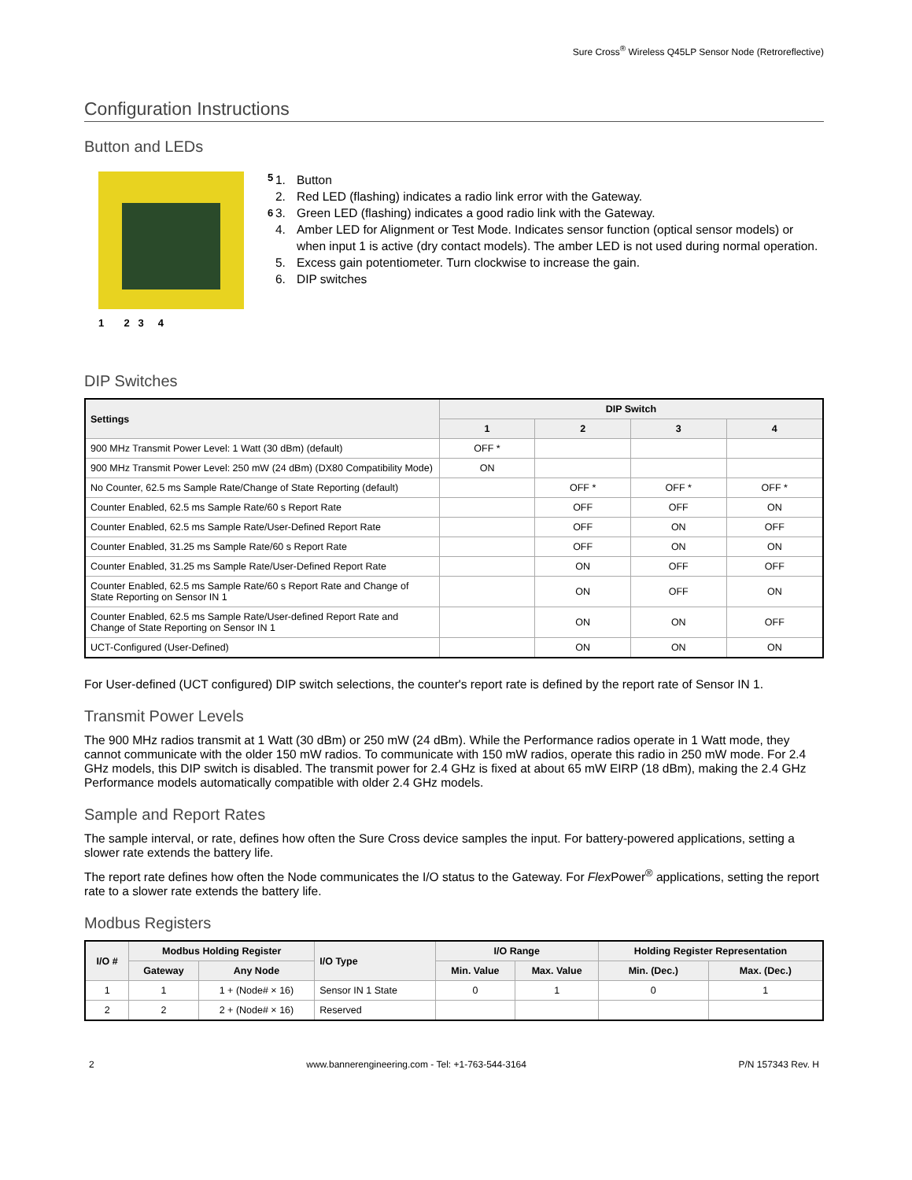Sure Cross<sup>®</sup> Wireless Q45LP Sensor Node (Retroreflective)
Configuration Instructions
Button and LEDs
1 2 3 4
5
6
1. Button
2. Red LED (flashing) indicates a radio link error with the Gateway.
3. Green LED (flashing) indicates a good radio link with the Gateway.
4. Amber LED for Alignment or Test Mode. Indicates sensor function (optical sensor models) or when input 1 is active (dry contact models). The amber LED is not used during normal operation.
5. Excess gain potentiometer. Turn clockwise to increase the gain.
6. DIP switches
DIP Switches
| Settings | DIP Switch | | | |
| --- | --- | --- | --- | --- |
| | 1 | 2 | 3 | 4 |
| 900 MHz Transmit Power Level: 1 Watt (30 dBm) (default) | OFF * | | | |
| 900 MHz Transmit Power Level: 250 mW (24 dBm) (DX80 Compatibility Mode) | ON | | | |
| No Counter, 62.5 ms Sample Rate/Change of State Reporting (default) | | OFF * | OFF * | OFF * |
| Counter Enabled, 62.5 ms Sample Rate/60 s Report Rate | | OFF | OFF | ON |
| Counter Enabled, 62.5 ms Sample Rate/User-Defined Report Rate | | OFF | ON | OFF |
| Counter Enabled, 31.25 ms Sample Rate/60 s Report Rate | | OFF | ON | ON |
| Counter Enabled, 31.25 ms Sample Rate/User-Defined Report Rate | | ON | OFF | OFF |
| Counter Enabled, 62.5 ms Sample Rate/60 s Report Rate and Change of State Reporting on Sensor IN 1 | | ON | OFF | ON |
| Counter Enabled, 62.5 ms Sample Rate/User-defined Report Rate and Change of State Reporting on Sensor IN 1 | | ON | ON | OFF |
| UCT-Configured (User-Defined) | | ON | ON | ON |
For User-defined (UCT configured) DIP switch selections, the counter's report rate is defined by the report rate of Sensor IN 1.
Transmit Power Levels
The 900 MHz radios transmit at 1 Watt (30 dBm) or 250 mW (24 dBm). While the Performance radios operate in 1 Watt mode, they cannot communicate with the older 150 mW radios. To communicate with 150 mW radios, operate this radio in 250 mW mode. For 2.4 GHz models, this DIP switch is disabled. The transmit power for 2.4 GHz is fixed at about 65 mW EIRP (18 dBm), making the 2.4 GHz Performance models automatically compatible with older 2.4 GHz models.
Sample and Report Rates
The sample interval, or rate, defines how often the Sure Cross device samples the input. For battery-powered applications, setting a slower rate extends the battery life.
The report rate defines how often the Node communicates the I/O status to the Gateway. For Flex Power<sup>®</sup> applications, setting the report rate to a slower rate extends the battery life.
Modbus Registers
| I/O # | Modbus Holding Register | | I/O Type | I/O Range | | Holding Register Representation | |
| --- | --- | --- | --- | --- | --- | --- | --- |
| | Gateway | Any Node | | Min. Value | Max. Value | Min. (Dec.) | Max. (Dec.) |
| 1 | 1 | 1 + (Node# × 16) | Sensor IN 1 State | 0 | 1 | 0 | 1 |
| 2 | 2 | 2 + (Node# × 16) | Reserved | | | | |
2 www.bannerengineering.com - Tel: +1-763-544-3164 P/N 157343 Rev. H